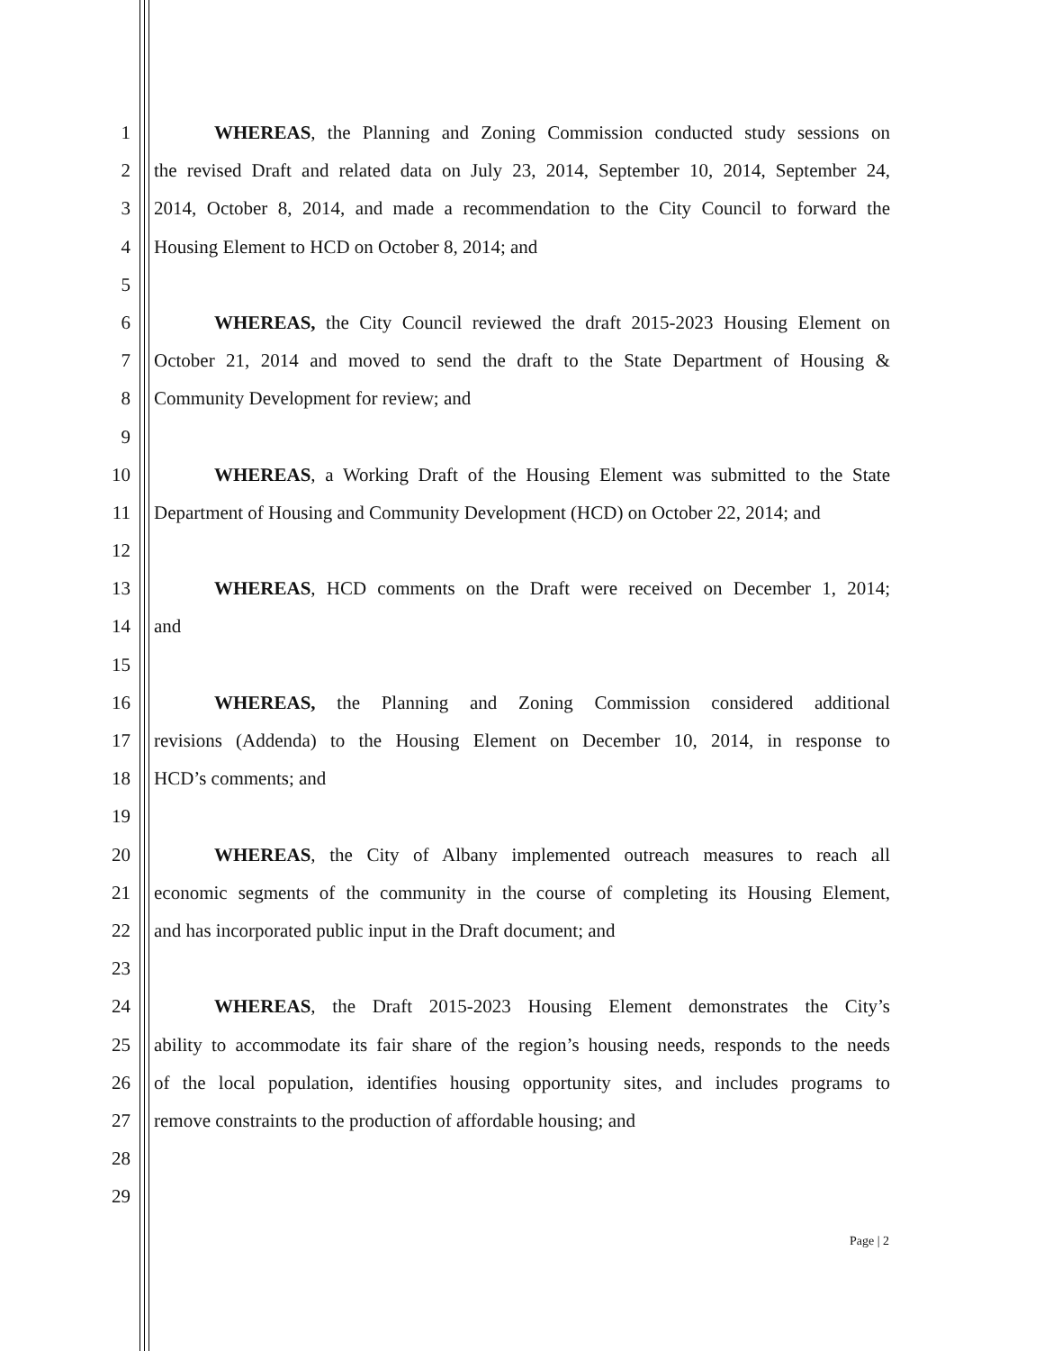1 WHEREAS, the Planning and Zoning Commission conducted study sessions on
2 the revised Draft and related data on July 23, 2014, September 10, 2014, September 24,
3 2014, October 8, 2014, and made a recommendation to the City Council to forward the
4 Housing Element to HCD on October 8, 2014; and
5
6 WHEREAS, the City Council reviewed the draft 2015-2023 Housing Element on
7 October 21, 2014 and moved to send the draft to the State Department of Housing &
8 Community Development for review; and
9
10 WHEREAS, a Working Draft of the Housing Element was submitted to the State
11 Department of Housing and Community Development (HCD) on October 22, 2014; and
12
13 WHEREAS, HCD comments on the Draft were received on December 1, 2014;
14 and
15
16 WHEREAS, the Planning and Zoning Commission considered additional
17 revisions (Addenda) to the Housing Element on December 10, 2014, in response to
18 HCD’s comments; and
19
20 WHEREAS, the City of Albany implemented outreach measures to reach all
21 economic segments of the community in the course of completing its Housing Element,
22 and has incorporated public input in the Draft document; and
23
24 WHEREAS, the Draft 2015-2023 Housing Element demonstrates the City’s
25 ability to accommodate its fair share of the region’s housing needs, responds to the needs
26 of the local population, identifies housing opportunity sites, and includes programs to
27 remove constraints to the production of affordable housing; and
28
29
Page | 2